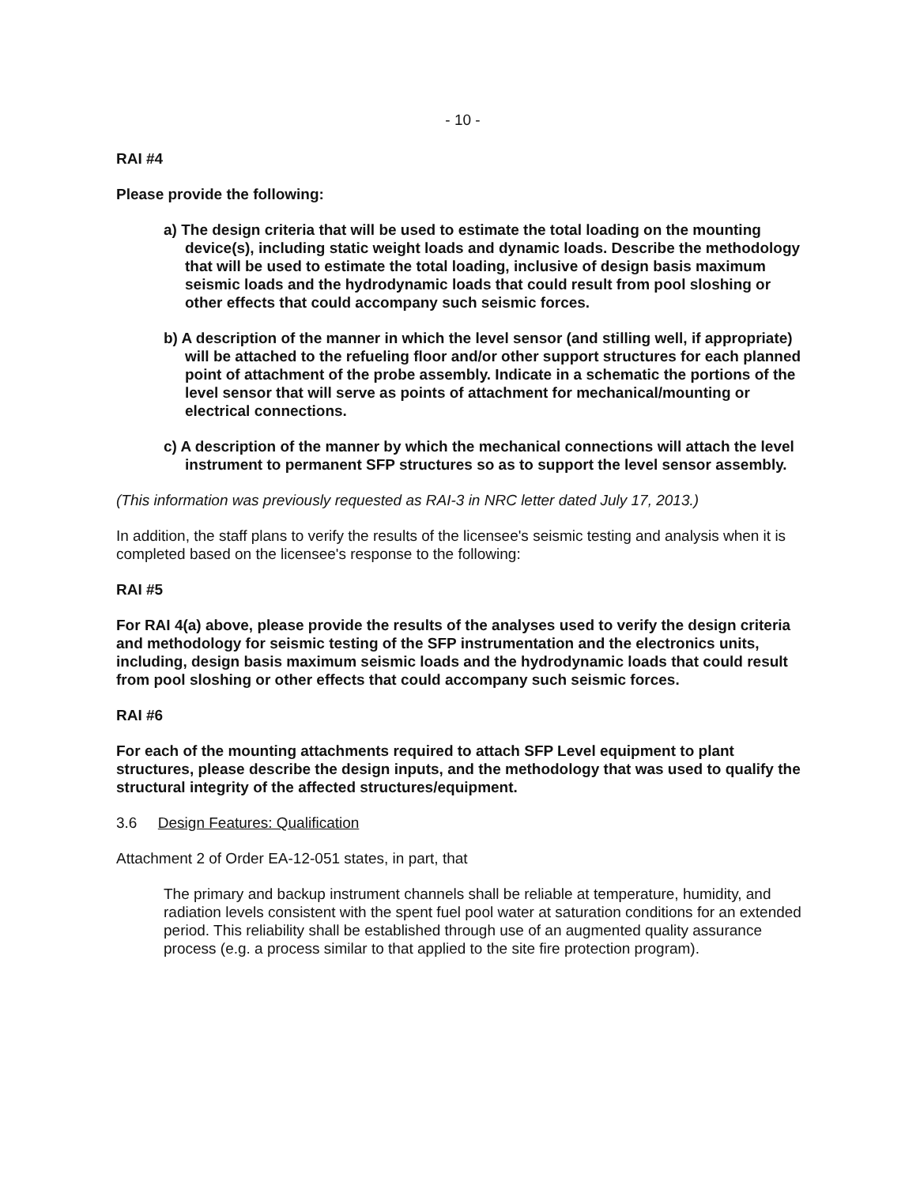- 10 -
RAI #4
Please provide the following:
a) The design criteria that will be used to estimate the total loading on the mounting device(s), including static weight loads and dynamic loads. Describe the methodology that will be used to estimate the total loading, inclusive of design basis maximum seismic loads and the hydrodynamic loads that could result from pool sloshing or other effects that could accompany such seismic forces.
b) A description of the manner in which the level sensor (and stilling well, if appropriate) will be attached to the refueling floor and/or other support structures for each planned point of attachment of the probe assembly. Indicate in a schematic the portions of the level sensor that will serve as points of attachment for mechanical/mounting or electrical connections.
c) A description of the manner by which the mechanical connections will attach the level instrument to permanent SFP structures so as to support the level sensor assembly.
(This information was previously requested as RAI-3 in NRC letter dated July 17, 2013.)
In addition, the staff plans to verify the results of the licensee's seismic testing and analysis when it is completed based on the licensee's response to the following:
RAI #5
For RAI 4(a) above, please provide the results of the analyses used to verify the design criteria and methodology for seismic testing of the SFP instrumentation and the electronics units, including, design basis maximum seismic loads and the hydrodynamic loads that could result from pool sloshing or other effects that could accompany such seismic forces.
RAI #6
For each of the mounting attachments required to attach SFP Level equipment to plant structures, please describe the design inputs, and the methodology that was used to qualify the structural integrity of the affected structures/equipment.
3.6 Design Features: Qualification
Attachment 2 of Order EA-12-051 states, in part, that
The primary and backup instrument channels shall be reliable at temperature, humidity, and radiation levels consistent with the spent fuel pool water at saturation conditions for an extended period. This reliability shall be established through use of an augmented quality assurance process (e.g. a process similar to that applied to the site fire protection program).